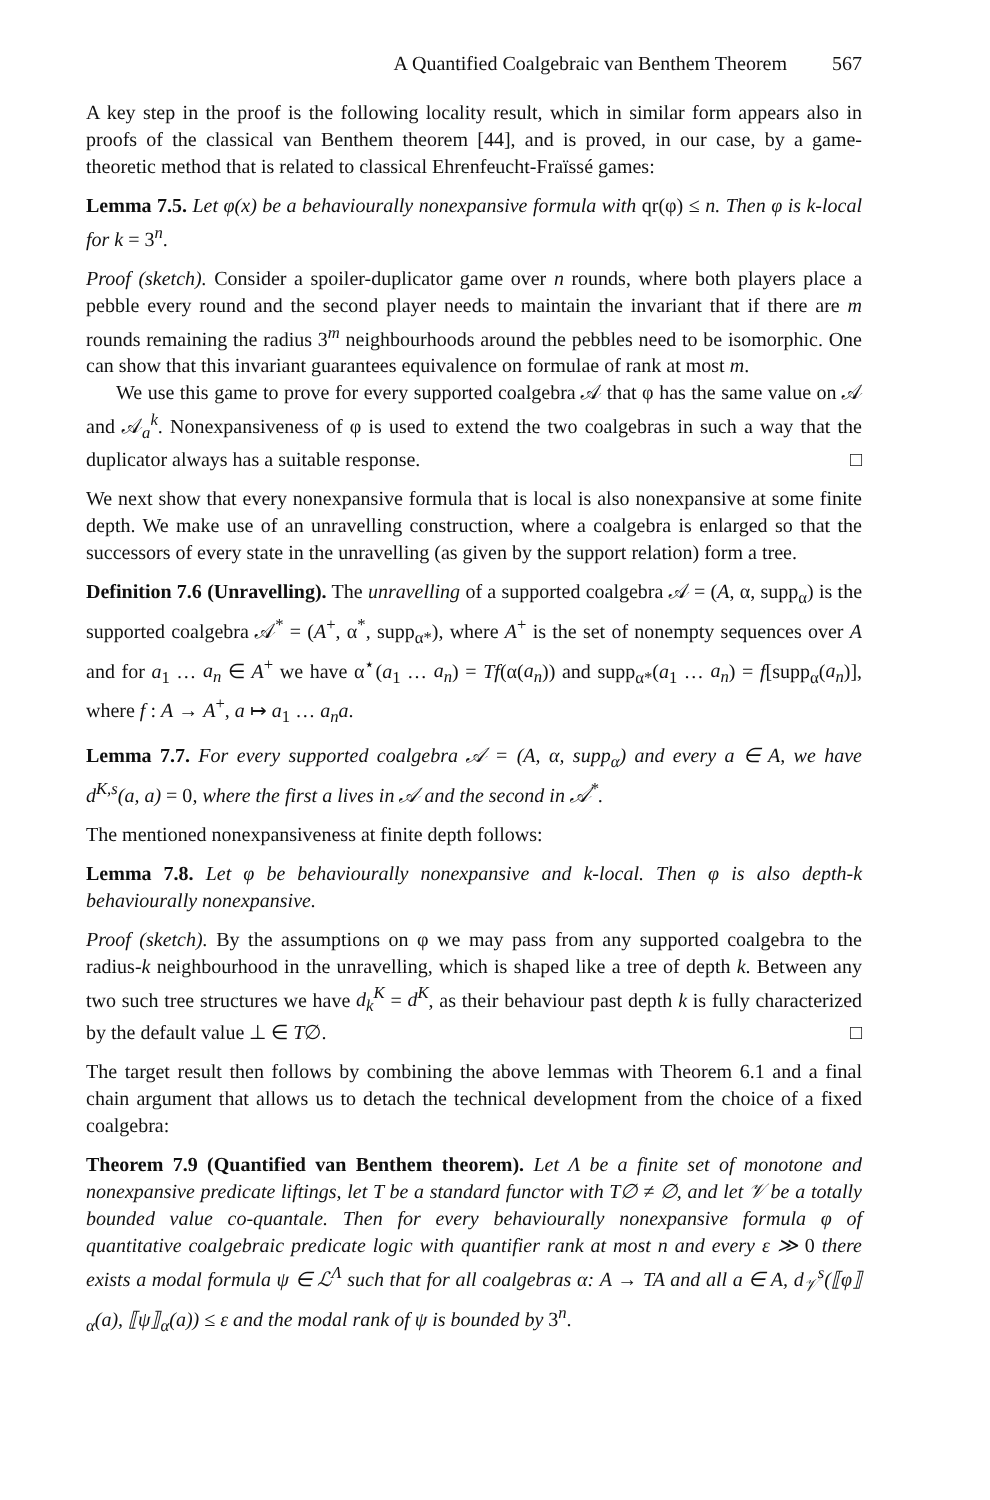A Quantified Coalgebraic van Benthem Theorem 567
A key step in the proof is the following locality result, which in similar form appears also in proofs of the classical van Benthem theorem [44], and is proved, in our case, by a game-theoretic method that is related to classical Ehrenfeucht-Fraïssé games:
Lemma 7.5. Let φ(x) be a behaviourally nonexpansive formula with qr(φ) ≤ n. Then φ is k-local for k = 3<sup>n</sup>.
Proof (sketch). Consider a spoiler-duplicator game over n rounds, where both players place a pebble every round and the second player needs to maintain the invariant that if there are m rounds remaining the radius 3<sup>m</sup> neighbourhoods around the pebbles need to be isomorphic. One can show that this invariant guarantees equivalence on formulae of rank at most m.
We use this game to prove for every supported coalgebra 𝒜 that φ has the same value on 𝒜 and 𝒜<sub>a</sub><sup>k</sup>. Nonexpansiveness of φ is used to extend the two coalgebras in such a way that the duplicator always has a suitable response. □
We next show that every nonexpansive formula that is local is also nonexpansive at some finite depth. We make use of an unravelling construction, where a coalgebra is enlarged so that the successors of every state in the unravelling (as given by the support relation) form a tree.
Definition 7.6 (Unravelling). The unravelling of a supported coalgebra 𝒜 = (A, α, supp<sub>α</sub>) is the supported coalgebra 𝒜<sup>*</sup> = (A<sup>+</sup>, α<sup>*</sup>, supp<sub>α*</sub>), where A<sup>+</sup> is the set of nonempty sequences over A and for a<sub>1</sub> … a<sub>n</sub> ∈ A<sup>+</sup> we have α<sup>⋆</sup>(a<sub>1</sub> … a<sub>n</sub>) = Tf(α(a<sub>n</sub>)) and supp<sub>α*</sub>(a<sub>1</sub> … a<sub>n</sub>) = f[supp<sub>α</sub>(a<sub>n</sub>)], where f : A → A<sup>+</sup>, a ↦ a<sub>1</sub> … a<sub>n</sub>a.
Lemma 7.7. For every supported coalgebra 𝒜 = (A, α, supp<sub>α</sub>) and every a ∈ A, we have d<sup>K,s</sup>(a, a) = 0, where the first a lives in 𝒜 and the second in 𝒜<sup>*</sup>.
The mentioned nonexpansiveness at finite depth follows:
Lemma 7.8. Let φ be behaviourally nonexpansive and k-local. Then φ is also depth-k behaviourally nonexpansive.
Proof (sketch). By the assumptions on φ we may pass from any supported coalgebra to the radius-k neighbourhood in the unravelling, which is shaped like a tree of depth k. Between any two such tree structures we have d<sub>k</sub><sup>K</sup> = d<sup>K</sup>, as their behaviour past depth k is fully characterized by the default value ⊥ ∈ T∅. □
The target result then follows by combining the above lemmas with Theorem 6.1 and a final chain argument that allows us to detach the technical development from the choice of a fixed coalgebra:
Theorem 7.9 (Quantified van Benthem theorem). Let Λ be a finite set of monotone and nonexpansive predicate liftings, let T be a standard functor with T∅ ≠ ∅, and let 𝒱 be a totally bounded value co-quantale. Then for every behaviourally nonexpansive formula φ of quantitative coalgebraic predicate logic with quantifier rank at most n and every ε ≫ 0 there exists a modal formula ψ ∈ ℒ<sup>Λ</sup> such that for all coalgebras α: A → TA and all a ∈ A, d<sub>𝒱</sub><sup>s</sup>(⟦φ⟧<sub>α</sub>(a), ⟦ψ⟧<sub>α</sub>(a)) ≤ ε and the modal rank of ψ is bounded by 3<sup>n</sup>.